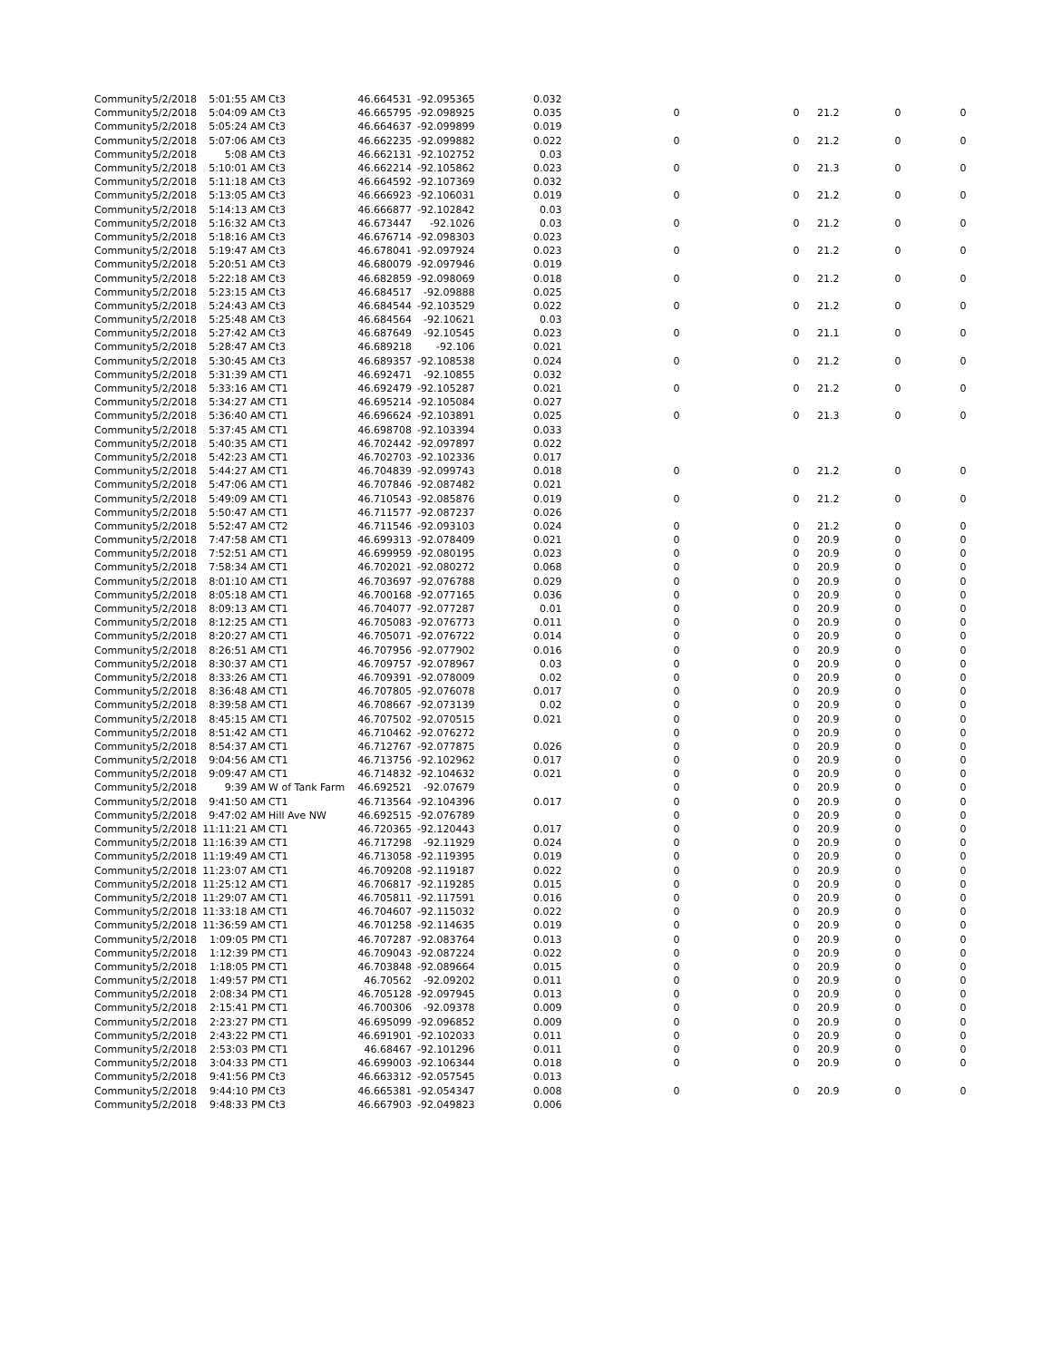| Community | 5/2/2018 | 5:01:55 AM | Ct3 | 46.664531 | -92.095365 | 0.032 | | | | | |
| Community | 5/2/2018 | 5:04:09 AM | Ct3 | 46.665795 | -92.098925 | 0.035 | 0 | 0 | 21.2 | 0 | 0 |
| Community | 5/2/2018 | 5:05:24 AM | Ct3 | 46.664637 | -92.099899 | 0.019 | | | | | |
| Community | 5/2/2018 | 5:07:06 AM | Ct3 | 46.662235 | -92.099882 | 0.022 | 0 | 0 | 21.2 | 0 | 0 |
| Community | 5/2/2018 | 5:08 AM | Ct3 | 46.662131 | -92.102752 | 0.03 | | | | | |
| Community | 5/2/2018 | 5:10:01 AM | Ct3 | 46.662214 | -92.105862 | 0.023 | 0 | 0 | 21.3 | 0 | 0 |
| Community | 5/2/2018 | 5:11:18 AM | Ct3 | 46.664592 | -92.107369 | 0.032 | | | | | |
| Community | 5/2/2018 | 5:13:05 AM | Ct3 | 46.666923 | -92.106031 | 0.019 | 0 | 0 | 21.2 | 0 | 0 |
| Community | 5/2/2018 | 5:14:13 AM | Ct3 | 46.666877 | -92.102842 | 0.03 | | | | | |
| Community | 5/2/2018 | 5:16:32 AM | Ct3 | 46.673447 | -92.1026 | 0.03 | 0 | 0 | 21.2 | 0 | 0 |
| Community | 5/2/2018 | 5:18:16 AM | Ct3 | 46.676714 | -92.098303 | 0.023 | | | | | |
| Community | 5/2/2018 | 5:19:47 AM | Ct3 | 46.678041 | -92.097924 | 0.023 | 0 | 0 | 21.2 | 0 | 0 |
| Community | 5/2/2018 | 5:20:51 AM | Ct3 | 46.680079 | -92.097946 | 0.019 | | | | | |
| Community | 5/2/2018 | 5:22:18 AM | Ct3 | 46.682859 | -92.098069 | 0.018 | 0 | 0 | 21.2 | 0 | 0 |
| Community | 5/2/2018 | 5:23:15 AM | Ct3 | 46.684517 | -92.09888 | 0.025 | | | | | |
| Community | 5/2/2018 | 5:24:43 AM | Ct3 | 46.684544 | -92.103529 | 0.022 | 0 | 0 | 21.2 | 0 | 0 |
| Community | 5/2/2018 | 5:25:48 AM | Ct3 | 46.684564 | -92.10621 | 0.03 | | | | | |
| Community | 5/2/2018 | 5:27:42 AM | Ct3 | 46.687649 | -92.10545 | 0.023 | 0 | 0 | 21.1 | 0 | 0 |
| Community | 5/2/2018 | 5:28:47 AM | Ct3 | 46.689218 | -92.106 | 0.021 | | | | | |
| Community | 5/2/2018 | 5:30:45 AM | Ct3 | 46.689357 | -92.108538 | 0.024 | 0 | 0 | 21.2 | 0 | 0 |
| Community | 5/2/2018 | 5:31:39 AM | CT1 | 46.692471 | -92.10855 | 0.032 | | | | | |
| Community | 5/2/2018 | 5:33:16 AM | CT1 | 46.692479 | -92.105287 | 0.021 | 0 | 0 | 21.2 | 0 | 0 |
| Community | 5/2/2018 | 5:34:27 AM | CT1 | 46.695214 | -92.105084 | 0.027 | | | | | |
| Community | 5/2/2018 | 5:36:40 AM | CT1 | 46.696624 | -92.103891 | 0.025 | 0 | 0 | 21.3 | 0 | 0 |
| Community | 5/2/2018 | 5:37:45 AM | CT1 | 46.698708 | -92.103394 | 0.033 | | | | | |
| Community | 5/2/2018 | 5:40:35 AM | CT1 | 46.702442 | -92.097897 | 0.022 | | | | | |
| Community | 5/2/2018 | 5:42:23 AM | CT1 | 46.702703 | -92.102336 | 0.017 | | | | | |
| Community | 5/2/2018 | 5:44:27 AM | CT1 | 46.704839 | -92.099743 | 0.018 | 0 | 0 | 21.2 | 0 | 0 |
| Community | 5/2/2018 | 5:47:06 AM | CT1 | 46.707846 | -92.087482 | 0.021 | | | | | |
| Community | 5/2/2018 | 5:49:09 AM | CT1 | 46.710543 | -92.085876 | 0.019 | 0 | 0 | 21.2 | 0 | 0 |
| Community | 5/2/2018 | 5:50:47 AM | CT1 | 46.711577 | -92.087237 | 0.026 | | | | | |
| Community | 5/2/2018 | 5:52:47 AM | CT2 | 46.711546 | -92.093103 | 0.024 | 0 | 0 | 21.2 | 0 | 0 |
| Community | 5/2/2018 | 7:47:58 AM | CT1 | 46.699313 | -92.078409 | 0.021 | 0 | 0 | 20.9 | 0 | 0 |
| Community | 5/2/2018 | 7:52:51 AM | CT1 | 46.699959 | -92.080195 | 0.023 | 0 | 0 | 20.9 | 0 | 0 |
| Community | 5/2/2018 | 7:58:34 AM | CT1 | 46.702021 | -92.080272 | 0.068 | 0 | 0 | 20.9 | 0 | 0 |
| Community | 5/2/2018 | 8:01:10 AM | CT1 | 46.703697 | -92.076788 | 0.029 | 0 | 0 | 20.9 | 0 | 0 |
| Community | 5/2/2018 | 8:05:18 AM | CT1 | 46.700168 | -92.077165 | 0.036 | 0 | 0 | 20.9 | 0 | 0 |
| Community | 5/2/2018 | 8:09:13 AM | CT1 | 46.704077 | -92.077287 | 0.01 | 0 | 0 | 20.9 | 0 | 0 |
| Community | 5/2/2018 | 8:12:25 AM | CT1 | 46.705083 | -92.076773 | 0.011 | 0 | 0 | 20.9 | 0 | 0 |
| Community | 5/2/2018 | 8:20:27 AM | CT1 | 46.705071 | -92.076722 | 0.014 | 0 | 0 | 20.9 | 0 | 0 |
| Community | 5/2/2018 | 8:26:51 AM | CT1 | 46.707956 | -92.077902 | 0.016 | 0 | 0 | 20.9 | 0 | 0 |
| Community | 5/2/2018 | 8:30:37 AM | CT1 | 46.709757 | -92.078967 | 0.03 | 0 | 0 | 20.9 | 0 | 0 |
| Community | 5/2/2018 | 8:33:26 AM | CT1 | 46.709391 | -92.078009 | 0.02 | 0 | 0 | 20.9 | 0 | 0 |
| Community | 5/2/2018 | 8:36:48 AM | CT1 | 46.707805 | -92.076078 | 0.017 | 0 | 0 | 20.9 | 0 | 0 |
| Community | 5/2/2018 | 8:39:58 AM | CT1 | 46.708667 | -92.073139 | 0.02 | 0 | 0 | 20.9 | 0 | 0 |
| Community | 5/2/2018 | 8:45:15 AM | CT1 | 46.707502 | -92.070515 | 0.021 | 0 | 0 | 20.9 | 0 | 0 |
| Community | 5/2/2018 | 8:51:42 AM | CT1 | 46.710462 | -92.076272 | | 0 | 0 | 20.9 | 0 | 0 |
| Community | 5/2/2018 | 8:54:37 AM | CT1 | 46.712767 | -92.077875 | 0.026 | 0 | 0 | 20.9 | 0 | 0 |
| Community | 5/2/2018 | 9:04:56 AM | CT1 | 46.713756 | -92.102962 | 0.017 | 0 | 0 | 20.9 | 0 | 0 |
| Community | 5/2/2018 | 9:09:47 AM | CT1 | 46.714832 | -92.104632 | 0.021 | 0 | 0 | 20.9 | 0 | 0 |
| Community | 5/2/2018 | 9:39 AM | W of Tank Farm | 46.692521 | -92.07679 | | 0 | 0 | 20.9 | 0 | 0 |
| Community | 5/2/2018 | 9:41:50 AM | CT1 | 46.713564 | -92.104396 | 0.017 | 0 | 0 | 20.9 | 0 | 0 |
| Community | 5/2/2018 | 9:47:02 AM | Hill Ave NW | 46.692515 | -92.076789 | | 0 | 0 | 20.9 | 0 | 0 |
| Community | 5/2/2018 | 11:11:21 AM | CT1 | 46.720365 | -92.120443 | 0.017 | 0 | 0 | 20.9 | 0 | 0 |
| Community | 5/2/2018 | 11:16:39 AM | CT1 | 46.717298 | -92.11929 | 0.024 | 0 | 0 | 20.9 | 0 | 0 |
| Community | 5/2/2018 | 11:19:49 AM | CT1 | 46.713058 | -92.119395 | 0.019 | 0 | 0 | 20.9 | 0 | 0 |
| Community | 5/2/2018 | 11:23:07 AM | CT1 | 46.709208 | -92.119187 | 0.022 | 0 | 0 | 20.9 | 0 | 0 |
| Community | 5/2/2018 | 11:25:12 AM | CT1 | 46.706817 | -92.119285 | 0.015 | 0 | 0 | 20.9 | 0 | 0 |
| Community | 5/2/2018 | 11:29:07 AM | CT1 | 46.705811 | -92.117591 | 0.016 | 0 | 0 | 20.9 | 0 | 0 |
| Community | 5/2/2018 | 11:33:18 AM | CT1 | 46.704607 | -92.115032 | 0.022 | 0 | 0 | 20.9 | 0 | 0 |
| Community | 5/2/2018 | 11:36:59 AM | CT1 | 46.701258 | -92.114635 | 0.019 | 0 | 0 | 20.9 | 0 | 0 |
| Community | 5/2/2018 | 1:09:05 PM | CT1 | 46.707287 | -92.083764 | 0.013 | 0 | 0 | 20.9 | 0 | 0 |
| Community | 5/2/2018 | 1:12:39 PM | CT1 | 46.709043 | -92.087224 | 0.022 | 0 | 0 | 20.9 | 0 | 0 |
| Community | 5/2/2018 | 1:18:05 PM | CT1 | 46.703848 | -92.089664 | 0.015 | 0 | 0 | 20.9 | 0 | 0 |
| Community | 5/2/2018 | 1:49:57 PM | CT1 | 46.70562 | -92.09202 | 0.011 | 0 | 0 | 20.9 | 0 | 0 |
| Community | 5/2/2018 | 2:08:34 PM | CT1 | 46.705128 | -92.097945 | 0.013 | 0 | 0 | 20.9 | 0 | 0 |
| Community | 5/2/2018 | 2:15:41 PM | CT1 | 46.700306 | -92.09378 | 0.009 | 0 | 0 | 20.9 | 0 | 0 |
| Community | 5/2/2018 | 2:23:27 PM | CT1 | 46.695099 | -92.096852 | 0.009 | 0 | 0 | 20.9 | 0 | 0 |
| Community | 5/2/2018 | 2:43:22 PM | CT1 | 46.691901 | -92.102033 | 0.011 | 0 | 0 | 20.9 | 0 | 0 |
| Community | 5/2/2018 | 2:53:03 PM | CT1 | 46.68467 | -92.101296 | 0.011 | 0 | 0 | 20.9 | 0 | 0 |
| Community | 5/2/2018 | 3:04:33 PM | CT1 | 46.699003 | -92.106344 | 0.018 | 0 | 0 | 20.9 | 0 | 0 |
| Community | 5/2/2018 | 9:41:56 PM | Ct3 | 46.663312 | -92.057545 | 0.013 | | | | | |
| Community | 5/2/2018 | 9:44:10 PM | Ct3 | 46.665381 | -92.054347 | 0.008 | 0 | 0 | 20.9 | 0 | 0 |
| Community | 5/2/2018 | 9:48:33 PM | Ct3 | 46.667903 | -92.049823 | 0.006 | | | | | |